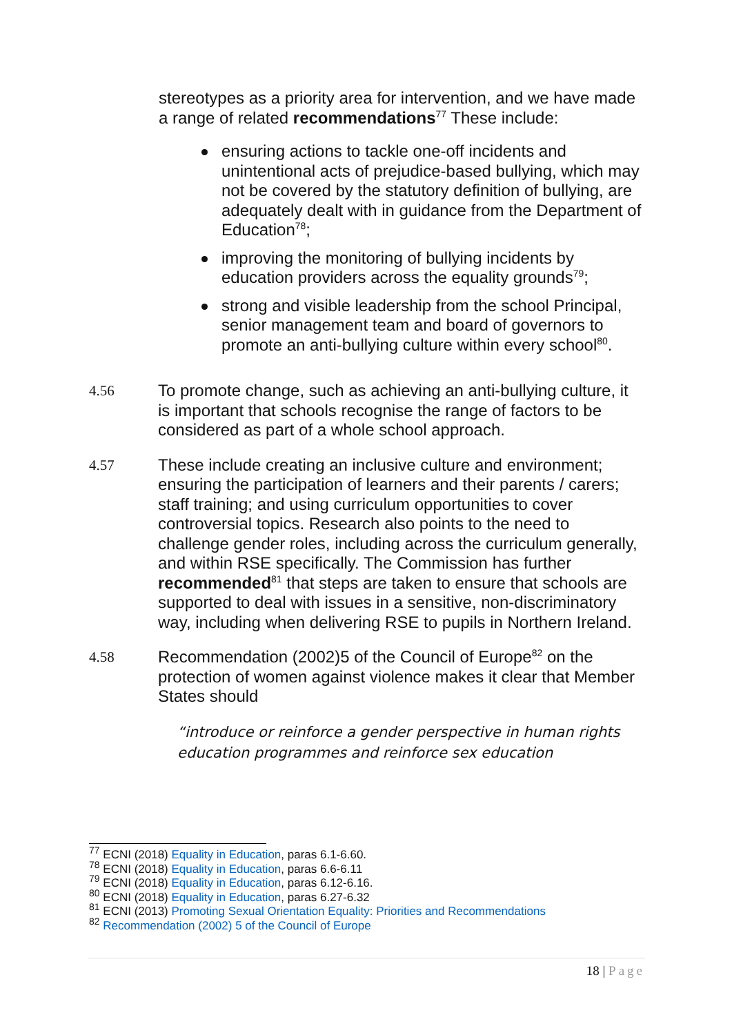stereotypes as a priority area for intervention, and we have made a range of related recommendations<sup>77</sup> These include:
ensuring actions to tackle one-off incidents and unintentional acts of prejudice-based bullying, which may not be covered by the statutory definition of bullying, are adequately dealt with in guidance from the Department of Education<sup>78</sup>;
improving the monitoring of bullying incidents by education providers across the equality grounds<sup>79</sup>;
strong and visible leadership from the school Principal, senior management team and board of governors to promote an anti-bullying culture within every school<sup>80</sup>.
4.56 To promote change, such as achieving an anti-bullying culture, it is important that schools recognise the range of factors to be considered as part of a whole school approach.
4.57 These include creating an inclusive culture and environment; ensuring the participation of learners and their parents / carers; staff training; and using curriculum opportunities to cover controversial topics. Research also points to the need to challenge gender roles, including across the curriculum generally, and within RSE specifically. The Commission has further recommended<sup>81</sup> that steps are taken to ensure that schools are supported to deal with issues in a sensitive, non-discriminatory way, including when delivering RSE to pupils in Northern Ireland.
4.58 Recommendation (2002)5 of the Council of Europe<sup>82</sup> on the protection of women against violence makes it clear that Member States should
“introduce or reinforce a gender perspective in human rights education programmes and reinforce sex education
<sup>77</sup> ECNI (2018) Equality in Education, paras 6.1-6.60.
<sup>78</sup> ECNI (2018) Equality in Education, paras 6.6-6.11
<sup>79</sup> ECNI (2018) Equality in Education, paras 6.12-6.16.
<sup>80</sup> ECNI (2018) Equality in Education, paras 6.27-6.32
<sup>81</sup> ECNI (2013) Promoting Sexual Orientation Equality: Priorities and Recommendations
<sup>82</sup> Recommendation (2002) 5 of the Council of Europe
18 | Page